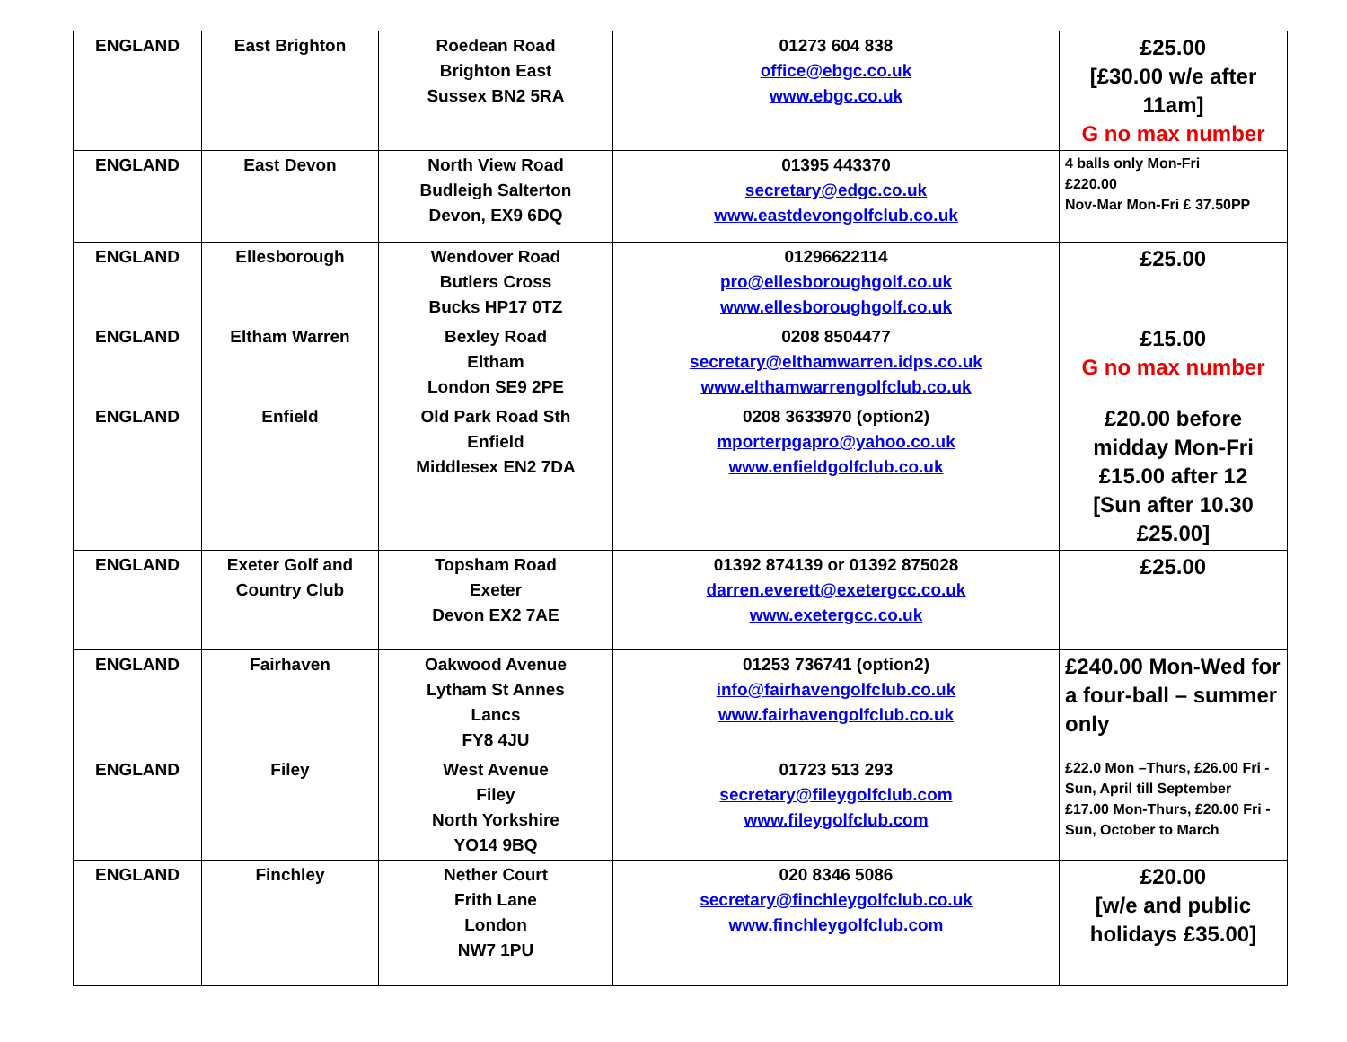| ENGLAND | East Brighton | Roedean Road Brighton East Sussex BN2 5RA | 01273 604 838 office@ebgc.co.uk www.ebgc.co.uk | £25.00 [£30.00 w/e after 11am] G no max number |
| ENGLAND | East Devon | North View Road Budleigh Salterton Devon, EX9 6DQ | 01395 443370 secretary@edgc.co.uk www.eastdevongolfclub.co.uk | 4 balls only Mon-Fri £220.00 Nov-Mar Mon-Fri £ 37.50PP |
| ENGLAND | Ellesborough | Wendover Road Butlers Cross Bucks HP17 0TZ | 01296622114 pro@ellesboroughgolf.co.uk www.ellesboroughgolf.co.uk | £25.00 |
| ENGLAND | Eltham Warren | Bexley Road Eltham London SE9 2PE | 0208 8504477 secretary@elthamwarren.idps.co.uk www.elthamwarrengolfclub.co.uk | £15.00 G no max number |
| ENGLAND | Enfield | Old Park Road Sth Enfield Middlesex EN2 7DA | 0208 3633970 (option2) mporterpgapro@yahoo.co.uk www.enfieldgolfclub.co.uk | £20.00 before midday Mon-Fri £15.00 after 12 [Sun after 10.30 £25.00] |
| ENGLAND | Exeter Golf and Country Club | Topsham Road Exeter Devon EX2 7AE | 01392 874139 or 01392 875028 darren.everett@exetergcc.co.uk www.exetergcc.co.uk | £25.00 |
| ENGLAND | Fairhaven | Oakwood Avenue Lytham St Annes Lancs FY8 4JU | 01253 736741 (option2) info@fairhavengolfclub.co.uk www.fairhavengolfclub.co.uk | £240.00 Mon-Wed for a four-ball – summer only |
| ENGLAND | Filey | West Avenue Filey North Yorkshire YO14 9BQ | 01723 513 293 secretary@fileygolfclub.com www.fileygolfclub.com | £22.0 Mon –Thurs, £26.00 Fri - Sun, April till September £17.00 Mon-Thurs, £20.00 Fri - Sun, October to March |
| ENGLAND | Finchley | Nether Court Frith Lane London NW7 1PU | 020 8346 5086 secretary@finchleygolfclub.co.uk www.finchleygolfclub.com | £20.00 [w/e and public holidays £35.00] |